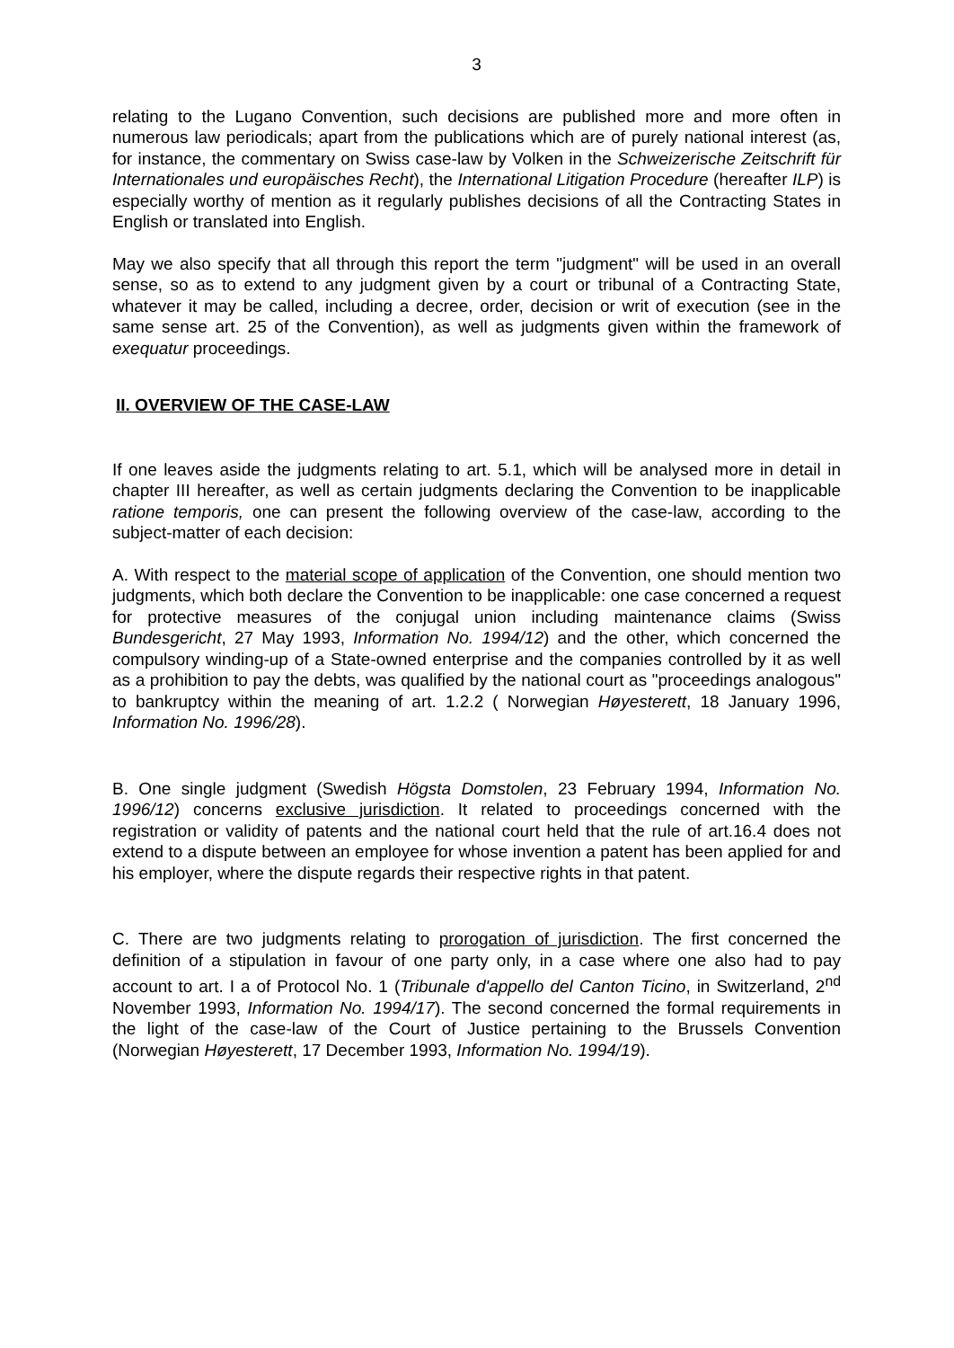3
relating to the Lugano Convention, such decisions are published more and more often in numerous law periodicals; apart from the publications which are of purely national interest (as, for instance, the commentary on Swiss case-law by Volken in the Schweizerische Zeitschrift für Internationales und europäisches Recht), the International Litigation Procedure (hereafter ILP) is especially worthy of mention as it regularly publishes decisions of all the Contracting States in English or translated into English.
May we also specify that all through this report the term "judgment" will be used in an overall sense, so as to extend to any judgment given by a court or tribunal of a Contracting State, whatever it may be called, including a decree, order, decision or writ of execution (see in the same sense art. 25 of the Convention), as well as judgments given within the framework of exequatur proceedings.
II. OVERVIEW OF THE CASE-LAW
If one leaves aside the judgments relating to art. 5.1, which will be analysed more in detail in chapter III hereafter, as well as certain judgments declaring the Convention to be inapplicable ratione temporis, one can present the following overview of the case-law, according to the subject-matter of each decision:
A. With respect to the material scope of application of the Convention, one should mention two judgments, which both declare the Convention to be inapplicable: one case concerned a request for protective measures of the conjugal union including maintenance claims (Swiss Bundesgericht, 27 May 1993, Information No. 1994/12) and the other, which concerned the compulsory winding-up of a State-owned enterprise and the companies controlled by it as well as a prohibition to pay the debts, was qualified by the national court as "proceedings analogous" to bankruptcy within the meaning of art. 1.2.2 ( Norwegian Høyesterett, 18 January 1996, Information No. 1996/28).
B. One single judgment (Swedish Högsta Domstolen, 23 February 1994, Information No. 1996/12) concerns exclusive jurisdiction. It related to proceedings concerned with the registration or validity of patents and the national court held that the rule of art.16.4 does not extend to a dispute between an employee for whose invention a patent has been applied for and his employer, where the dispute regards their respective rights in that patent.
C. There are two judgments relating to prorogation of jurisdiction. The first concerned the definition of a stipulation in favour of one party only, in a case where one also had to pay account to art. I a of Protocol No. 1 (Tribunale d'appello del Canton Ticino, in Switzerland, 2<sup>nd</sup> November 1993, Information No. 1994/17). The second concerned the formal requirements in the light of the case-law of the Court of Justice pertaining to the Brussels Convention (Norwegian Høyesterett, 17 December 1993, Information No. 1994/19).